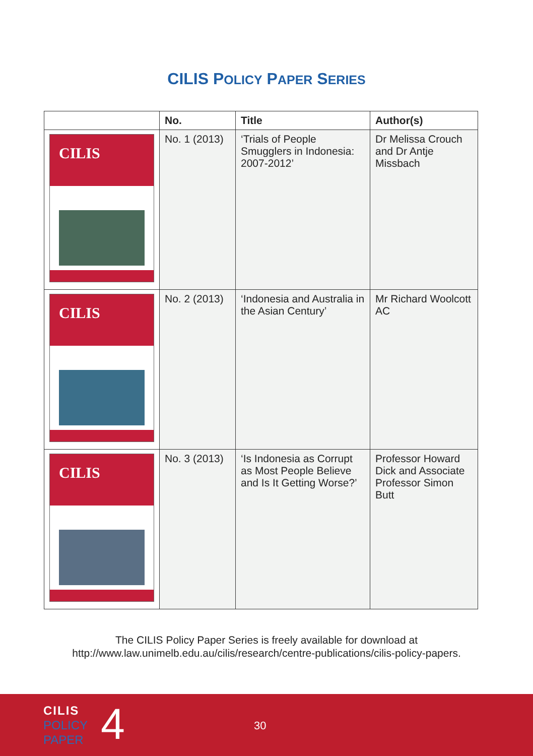CILIS POLICY PAPER SERIES
| | No. | Title | Author(s) |
| --- | --- | --- | --- |
| CILIS | No. 1 (2013) | ‘Trials of People Smugglers in Indonesia: 2007-2012’ | Dr Melissa Crouch and Dr Antje Missbach |
| CILIS | No. 2 (2013) | ‘Indonesia and Australia in the Asian Century’ | Mr Richard Woolcott AC |
| CILIS | No. 3 (2013) | ‘Is Indonesia as Corrupt as Most People Believe and Is It Getting Worse?’ | Professor Howard Dick and Associate Professor Simon Butt |
The CILIS Policy Paper Series is freely available for download at
http://www.law.unimelb.edu.au/cilis/research/centre-publications/cilis-policy-papers.
CILIS
POLICY
PAPER
4 30